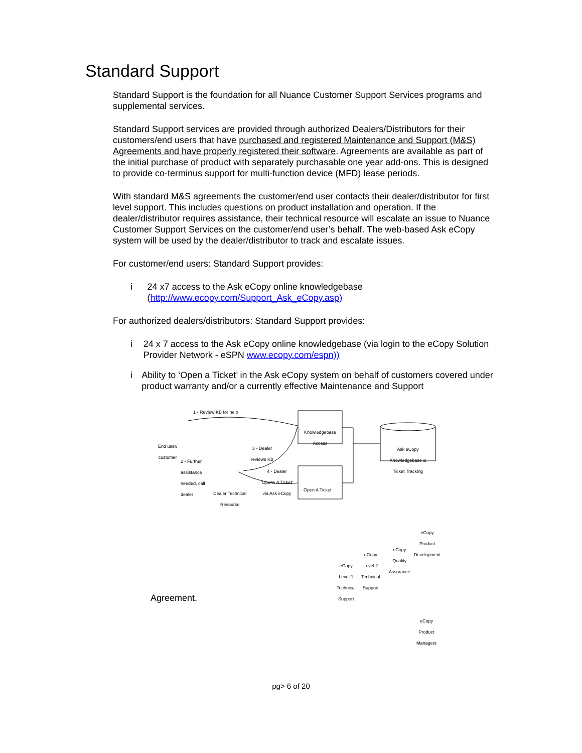Standard Support
Standard Support is the foundation for all Nuance Customer Support Services programs and supplemental services.
Standard Support services are provided through authorized Dealers/Distributors for their customers/end users that have purchased and registered Maintenance and Support (M&S) Agreements and have properly registered their software. Agreements are available as part of the initial purchase of product with separately purchasable one year add-ons. This is designed to provide co-terminus support for multi-function device (MFD) lease periods.
With standard M&S agreements the customer/end user contacts their dealer/distributor for first level support. This includes questions on product installation and operation. If the dealer/distributor requires assistance, their technical resource will escalate an issue to Nuance Customer Support Services on the customer/end user’s behalf. The web-based Ask eCopy system will be used by the dealer/distributor to track and escalate issues.
For customer/end users: Standard Support provides:
i 24 x7 access to the Ask eCopy online knowledgebase (http://www.ecopy.com/Support_Ask_eCopy.asp)
For authorized dealers/distributors: Standard Support provides:
i 24 x 7 access to the Ask eCopy online knowledgebase (via login to the eCopy Solution Provider Network - eSPN www.ecopy.com/espn))
i Ability to ‘Open a Ticket’ in the Ask eCopy system on behalf of customers covered under product warranty and/or a currently effective Maintenance and Support
1 - Review KB for help
End user/
customer
Knowledgebase Access
3 - Dealer
reviews KB
Ask eCopy Knowledgebase & Ticket Tracking
2 - Further
assistance
needed, call
dealer
4 - Dealer
‘Opens A Ticket’
via Ask eCopy
Dealer Technical
Resource
Open A Ticket
eCopy
Product
Development
eCopy
Quality
Assurance
eCopy
Level 2
Technical
Support
eCopy
Level 1
Technical
Support
Agreement.
eCopy
Product
Managers
pg> 6 of 20